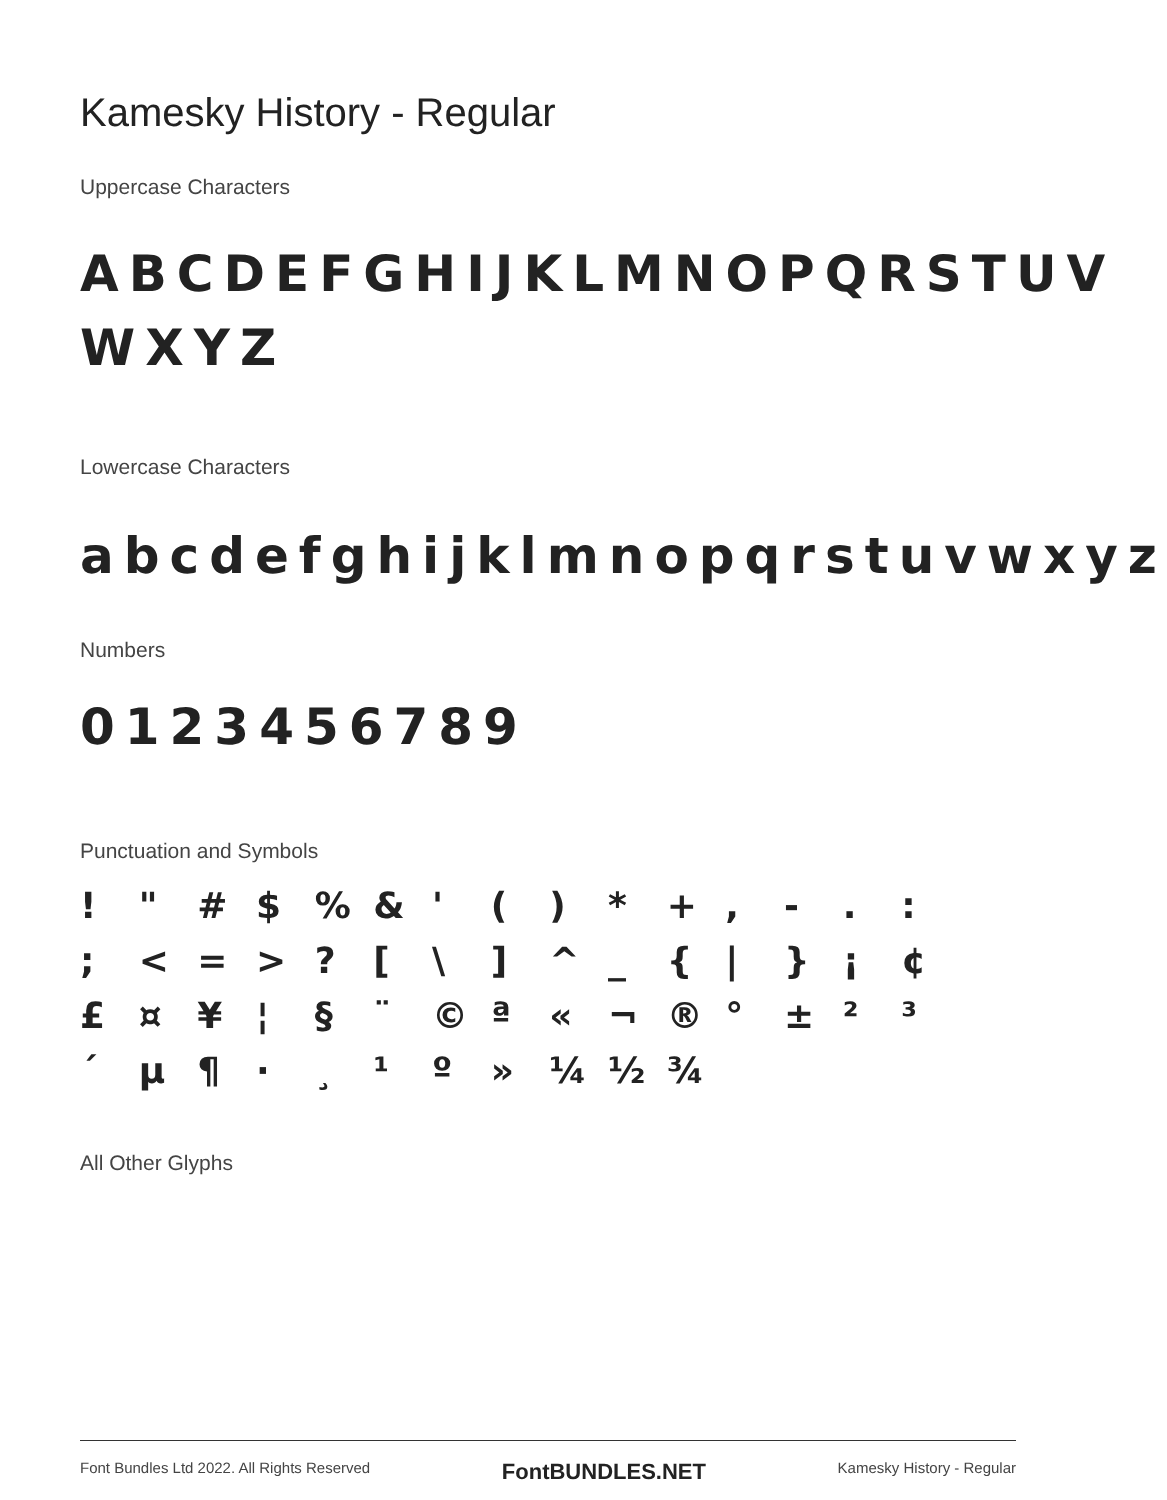Kamesky History - Regular
Uppercase Characters
ABCDEFGHIJKLMNOPQRSTUV WXYZ
Lowercase Characters
abcdefghijklmnopqrstuvwxyz
Numbers
0123456789
Punctuation and Symbols
! " # $ % & ' ( ) * + , - . : ; < = > ? [ \ ] ^ _ { | } ¡ ¢ £ ¤ ¥ ¦ § ¨ © ª « ¬ ® ° ± ² ³ ´ µ ¶ · ¸ ¹ º » ¼ ½ ¾
All Other Glyphs
Font Bundles Ltd 2022. All Rights Reserved FontBUNDLES.NET Kamesky History - Regular